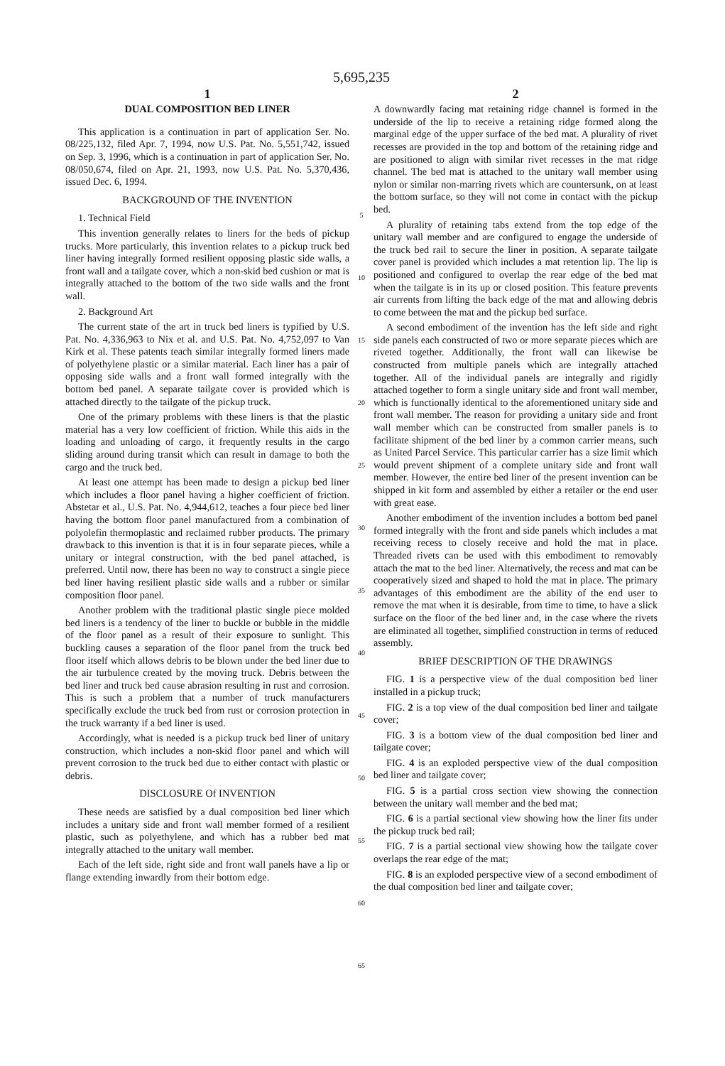5,695,235
1
DUAL COMPOSITION BED LINER
This application is a continuation in part of application Ser. No. 08/225,132, filed Apr. 7, 1994, now U.S. Pat. No. 5,551,742, issued on Sep. 3, 1996, which is a continuation in part of application Ser. No. 08/050,674, filed on Apr. 21, 1993, now U.S. Pat. No. 5,370,436, issued Dec. 6, 1994.
BACKGROUND OF THE INVENTION
1. Technical Field
This invention generally relates to liners for the beds of pickup trucks. More particularly, this invention relates to a pickup truck bed liner having integrally formed resilient opposing plastic side walls, a front wall and a tailgate cover, which a non-skid bed cushion or mat is integrally attached to the bottom of the two side walls and the front wall.
2. Background Art
The current state of the art in truck bed liners is typified by U.S. Pat. No. 4,336,963 to Nix et al. and U.S. Pat. No. 4,752,097 to Van Kirk et al. These patents teach similar integrally formed liners made of polyethylene plastic or a similar material. Each liner has a pair of opposing side walls and a front wall formed integrally with the bottom bed panel. A separate tailgate cover is provided which is attached directly to the tailgate of the pickup truck.
One of the primary problems with these liners is that the plastic material has a very low coefficient of friction. While this aids in the loading and unloading of cargo, it frequently results in the cargo sliding around during transit which can result in damage to both the cargo and the truck bed.
At least one attempt has been made to design a pickup bed liner which includes a floor panel having a higher coefficient of friction. Abstetar et al., U.S. Pat. No. 4,944,612, teaches a four piece bed liner having the bottom floor panel manufactured from a combination of polyolefin thermoplastic and reclaimed rubber products. The primary drawback to this invention is that it is in four separate pieces, while a unitary or integral construction, with the bed panel attached, is preferred. Until now, there has been no way to construct a single piece bed liner having resilient plastic side walls and a rubber or similar composition floor panel.
Another problem with the traditional plastic single piece molded bed liners is a tendency of the liner to buckle or bubble in the middle of the floor panel as a result of their exposure to sunlight. This buckling causes a separation of the floor panel from the truck bed floor itself which allows debris to be blown under the bed liner due to the air turbulence created by the moving truck. Debris between the bed liner and truck bed cause abrasion resulting in rust and corrosion. This is such a problem that a number of truck manufacturers specifically exclude the truck bed from rust or corrosion protection in the truck warranty if a bed liner is used.
Accordingly, what is needed is a pickup truck bed liner of unitary construction, which includes a non-skid floor panel and which will prevent corrosion to the truck bed due to either contact with plastic or debris.
DISCLOSURE Of INVENTION
These needs are satisfied by a dual composition bed liner which includes a unitary side and front wall member formed of a resilient plastic, such as polyethylene, and which has a rubber bed mat integrally attached to the unitary wall member.
Each of the left side, right side and front wall panels have a lip or flange extending inwardly from their bottom edge.
5
10
15
20
25
30
35
40
45
50
55
60
65
2
A downwardly facing mat retaining ridge channel is formed in the underside of the lip to receive a retaining ridge formed along the marginal edge of the upper surface of the bed mat. A plurality of rivet recesses are provided in the top and bottom of the retaining ridge and are positioned to align with similar rivet recesses in the mat ridge channel. The bed mat is attached to the unitary wall member using nylon or similar non-marring rivets which are countersunk, on at least the bottom surface, so they will not come in contact with the pickup bed.
A plurality of retaining tabs extend from the top edge of the unitary wall member and are configured to engage the underside of the truck bed rail to secure the liner in position. A separate tailgate cover panel is provided which includes a mat retention lip. The lip is positioned and configured to overlap the rear edge of the bed mat when the tailgate is in its up or closed position. This feature prevents air currents from lifting the back edge of the mat and allowing debris to come between the mat and the pickup bed surface.
A second embodiment of the invention has the left side and right side panels each constructed of two or more separate pieces which are riveted together. Additionally, the front wall can likewise be constructed from multiple panels which are integrally attached together. All of the individual panels are integrally and rigidly attached together to form a single unitary side and front wall member, which is functionally identical to the aforementioned unitary side and front wall member. The reason for providing a unitary side and front wall member which can be constructed from smaller panels is to facilitate shipment of the bed liner by a common carrier means, such as United Parcel Service. This particular carrier has a size limit which would prevent shipment of a complete unitary side and front wall member. However, the entire bed liner of the present invention can be shipped in kit form and assembled by either a retailer or the end user with great ease.
Another embodiment of the invention includes a bottom bed panel formed integrally with the front and side panels which includes a mat receiving recess to closely receive and hold the mat in place. Threaded rivets can be used with this embodiment to removably attach the mat to the bed liner. Alternatively, the recess and mat can be cooperatively sized and shaped to hold the mat in place. The primary advantages of this embodiment are the ability of the end user to remove the mat when it is desirable, from time to time, to have a slick surface on the floor of the bed liner and, in the case where the rivets are eliminated all together, simplified construction in terms of reduced assembly.
BRIEF DESCRIPTION OF THE DRAWINGS
FIG. 1 is a perspective view of the dual composition bed liner installed in a pickup truck;
FIG. 2 is a top view of the dual composition bed liner and tailgate cover;
FIG. 3 is a bottom view of the dual composition bed liner and tailgate cover;
FIG. 4 is an exploded perspective view of the dual composition bed liner and tailgate cover;
FIG. 5 is a partial cross section view showing the connection between the unitary wall member and the bed mat;
FIG. 6 is a partial sectional view showing how the liner fits under the pickup truck bed rail;
FIG. 7 is a partial sectional view showing how the tailgate cover overlaps the rear edge of the mat;
FIG. 8 is an exploded perspective view of a second embodiment of the dual composition bed liner and tailgate cover;